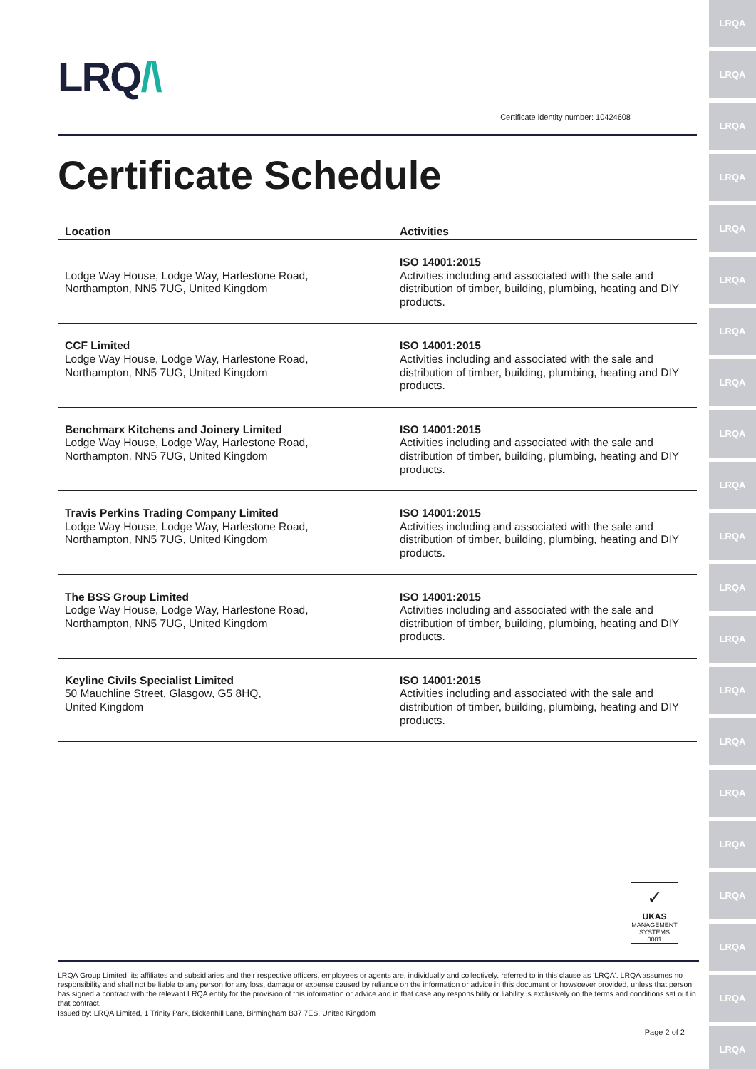LRQA
LRQA
LRQA
LRQA
LRQA
LRQA
LRQA
LRQA
LRQA
LRQA
LRQA
LRQA
LRQA
LRQA
LRQA
LRQA
LRQA
LRQA
LRQA
LRQA
LRQA
LRQ/\
Certificate identity number: 10424608
Certificate Schedule
| Location | Activities |
| --- | --- |
| Lodge Way House, Lodge Way, Harlestone Road, Northampton, NN5 7UG, United Kingdom | ISO 14001:2015 Activities including and associated with the sale and distribution of timber, building, plumbing, heating and DIY products. |
| CCF Limited Lodge Way House, Lodge Way, Harlestone Road, Northampton, NN5 7UG, United Kingdom | ISO 14001:2015 Activities including and associated with the sale and distribution of timber, building, plumbing, heating and DIY products. |
| Benchmarx Kitchens and Joinery Limited Lodge Way House, Lodge Way, Harlestone Road, Northampton, NN5 7UG, United Kingdom | ISO 14001:2015 Activities including and associated with the sale and distribution of timber, building, plumbing, heating and DIY products. |
| Travis Perkins Trading Company Limited Lodge Way House, Lodge Way, Harlestone Road, Northampton, NN5 7UG, United Kingdom | ISO 14001:2015 Activities including and associated with the sale and distribution of timber, building, plumbing, heating and DIY products. |
| The BSS Group Limited Lodge Way House, Lodge Way, Harlestone Road, Northampton, NN5 7UG, United Kingdom | ISO 14001:2015 Activities including and associated with the sale and distribution of timber, building, plumbing, heating and DIY products. |
| Keyline Civils Specialist Limited 50 Mauchline Street, Glasgow, G5 8HQ, United Kingdom | ISO 14001:2015 Activities including and associated with the sale and distribution of timber, building, plumbing, heating and DIY products. |
✓
UKAS
MANAGEMENT SYSTEMS
0001
LRQA Group Limited, its affiliates and subsidiaries and their respective officers, employees or agents are, individually and collectively, referred to in this clause as 'LRQA'. LRQA assumes no responsibility and shall not be liable to any person for any loss, damage or expense caused by reliance on the information or advice in this document or howsoever provided, unless that person has signed a contract with the relevant LRQA entity for the provision of this information or advice and in that case any responsibility or liability is exclusively on the terms and conditions set out in that contract.
Issued by: LRQA Limited, 1 Trinity Park, Bickenhill Lane, Birmingham B37 7ES, United Kingdom
Page 2 of 2